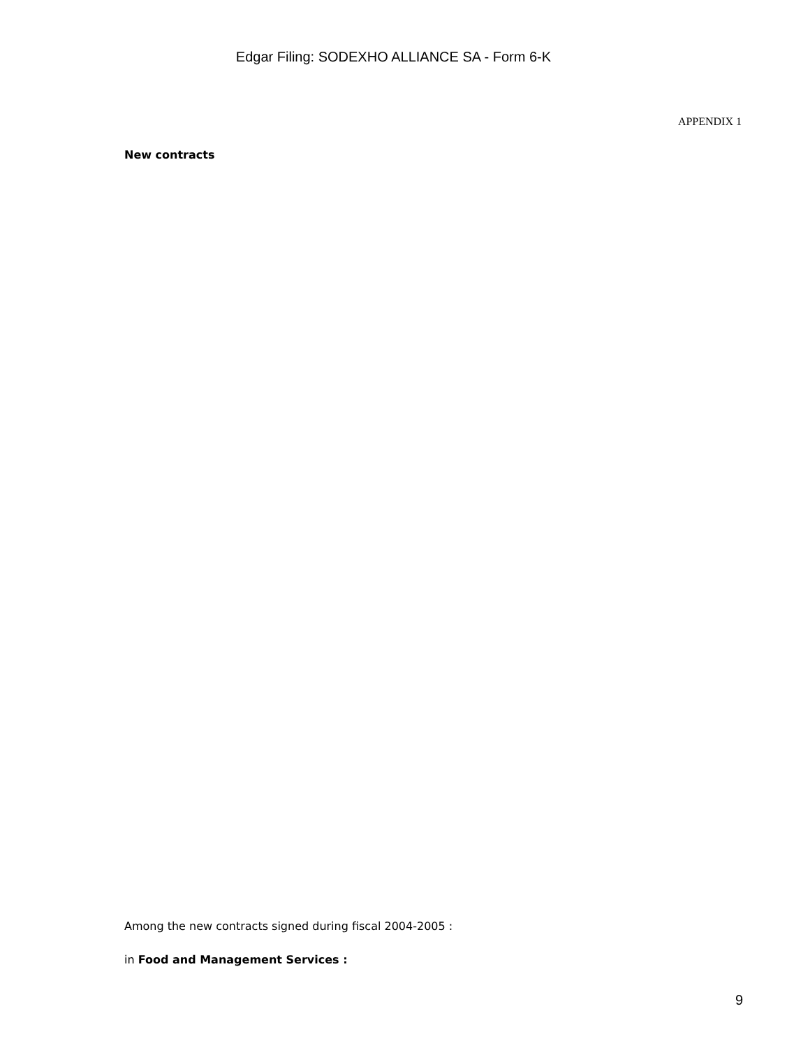Edgar Filing: SODEXHO ALLIANCE SA - Form 6-K
APPENDIX 1
New contracts
Among the new contracts signed during fiscal 2004-2005 :
in Food and Management Services :
9